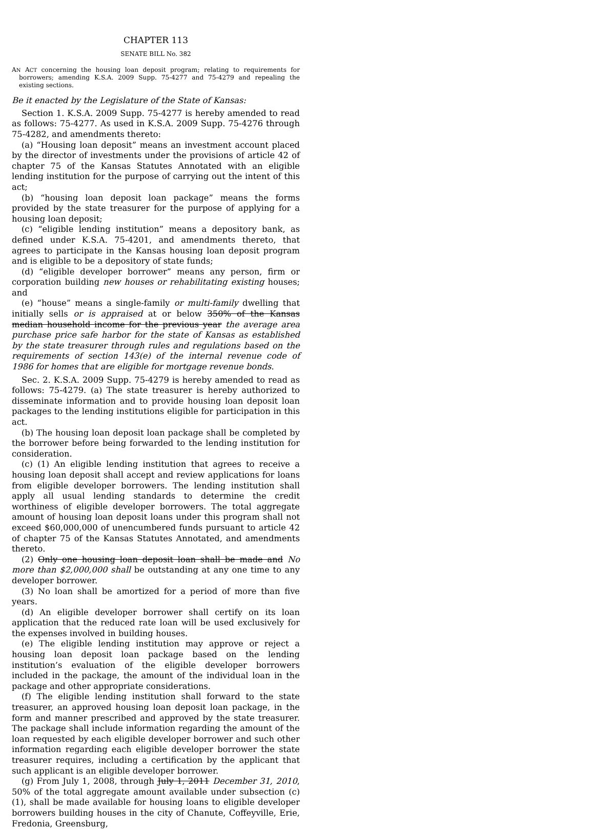CHAPTER 113
SENATE BILL No. 382
AN ACT concerning the housing loan deposit program; relating to requirements for borrowers; amending K.S.A. 2009 Supp. 75-4277 and 75-4279 and repealing the existing sections.
Be it enacted by the Legislature of the State of Kansas:
Section 1. K.S.A. 2009 Supp. 75-4277 is hereby amended to read as follows: 75-4277. As used in K.S.A. 2009 Supp. 75-4276 through 75-4282, and amendments thereto:
(a) “Housing loan deposit” means an investment account placed by the director of investments under the provisions of article 42 of chapter 75 of the Kansas Statutes Annotated with an eligible lending institution for the purpose of carrying out the intent of this act;
(b) “housing loan deposit loan package” means the forms provided by the state treasurer for the purpose of applying for a housing loan deposit;
(c) “eligible lending institution” means a depository bank, as defined under K.S.A. 75-4201, and amendments thereto, that agrees to participate in the Kansas housing loan deposit program and is eligible to be a depository of state funds;
(d) “eligible developer borrower” means any person, firm or corporation building new houses or rehabilitating existing houses; and
(e) “house” means a single-family or multi-family dwelling that initially sells or is appraised at or below 350% of the Kansas median household income for the previous year the average area purchase price safe harbor for the state of Kansas as established by the state treasurer through rules and regulations based on the requirements of section 143(e) of the internal revenue code of 1986 for homes that are eligible for mortgage revenue bonds.
Sec. 2. K.S.A. 2009 Supp. 75-4279 is hereby amended to read as follows: 75-4279. (a) The state treasurer is hereby authorized to disseminate information and to provide housing loan deposit loan packages to the lending institutions eligible for participation in this act.
(b) The housing loan deposit loan package shall be completed by the borrower before being forwarded to the lending institution for consideration.
(c) (1) An eligible lending institution that agrees to receive a housing loan deposit shall accept and review applications for loans from eligible developer borrowers. The lending institution shall apply all usual lending standards to determine the credit worthiness of eligible developer borrowers. The total aggregate amount of housing loan deposit loans under this program shall not exceed $60,000,000 of unencumbered funds pursuant to article 42 of chapter 75 of the Kansas Statutes Annotated, and amendments thereto.
(2) Only one housing loan deposit loan shall be made and No more than $2,000,000 shall be outstanding at any one time to any developer borrower.
(3) No loan shall be amortized for a period of more than five years.
(d) An eligible developer borrower shall certify on its loan application that the reduced rate loan will be used exclusively for the expenses involved in building houses.
(e) The eligible lending institution may approve or reject a housing loan deposit loan package based on the lending institution’s evaluation of the eligible developer borrowers included in the package, the amount of the individual loan in the package and other appropriate considerations.
(f) The eligible lending institution shall forward to the state treasurer, an approved housing loan deposit loan package, in the form and manner prescribed and approved by the state treasurer. The package shall include information regarding the amount of the loan requested by each eligible developer borrower and such other information regarding each eligible developer borrower the state treasurer requires, including a certification by the applicant that such applicant is an eligible developer borrower.
(g) From July 1, 2008, through July 1, 2011 December 31, 2010, 50% of the total aggregate amount available under subsection (c)(1), shall be made available for housing loans to eligible developer borrowers building houses in the city of Chanute, Coffeyville, Erie, Fredonia, Greensburg,